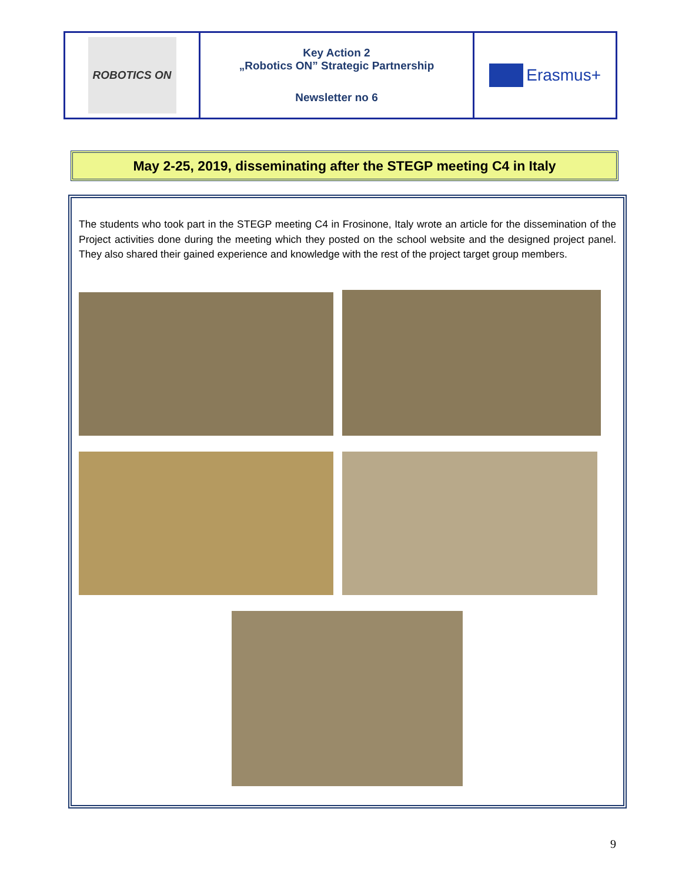| ROBOTICS ON | Key Action 2 „Robotics ON” Strategic Partnership Newsletter no 6 | Erasmus+ |
May 2-25, 2019, disseminating after the STEGP meeting C4 in Italy
The students who took part in the STEGP meeting C4 in Frosinone, Italy wrote an article for the dissemination of the Project activities done during the meeting which they posted on the school website and the designed project panel. They also shared their gained experience and knowledge with the rest of the project target group members.
9